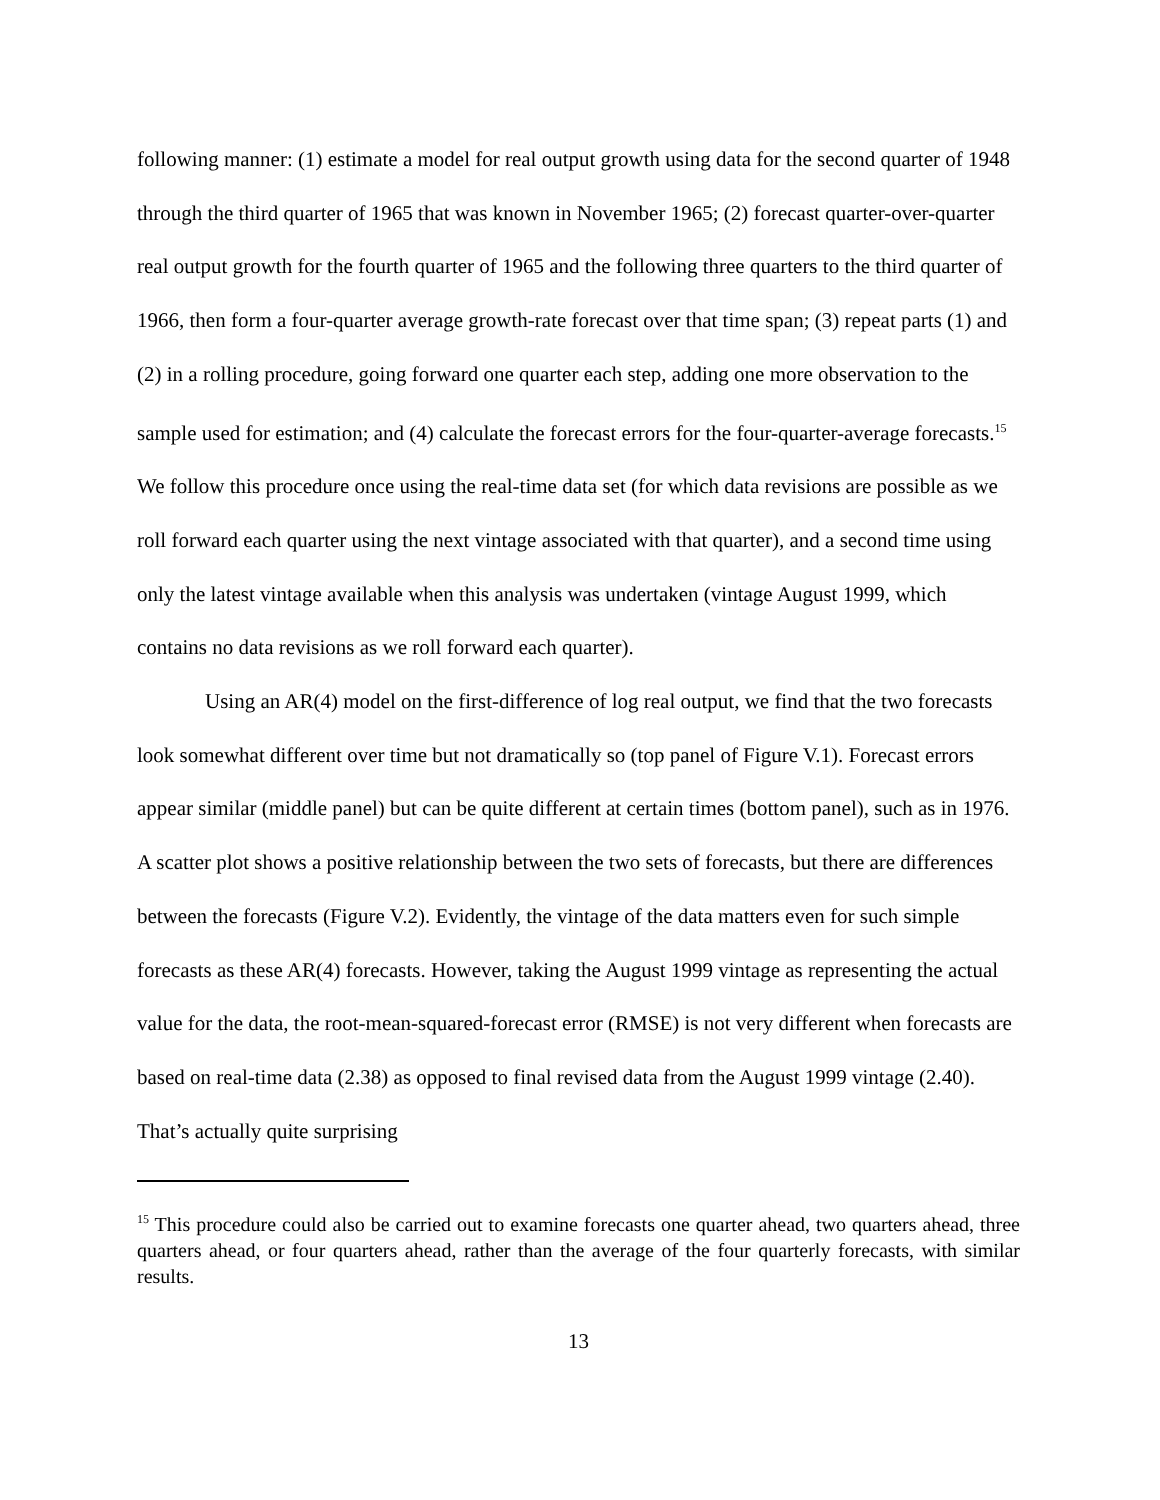following manner: (1) estimate a model for real output growth using data for the second quarter of 1948 through the third quarter of 1965 that was known in November 1965; (2) forecast quarter-over-quarter real output growth for the fourth quarter of 1965 and the following three quarters to the third quarter of 1966, then form a four-quarter average growth-rate forecast over that time span; (3) repeat parts (1) and (2) in a rolling procedure, going forward one quarter each step, adding one more observation to the sample used for estimation; and (4) calculate the forecast errors for the four-quarter-average forecasts.<sup>15</sup> We follow this procedure once using the real-time data set (for which data revisions are possible as we roll forward each quarter using the next vintage associated with that quarter), and a second time using only the latest vintage available when this analysis was undertaken (vintage August 1999, which contains no data revisions as we roll forward each quarter).
Using an AR(4) model on the first-difference of log real output, we find that the two forecasts look somewhat different over time but not dramatically so (top panel of Figure V.1). Forecast errors appear similar (middle panel) but can be quite different at certain times (bottom panel), such as in 1976. A scatter plot shows a positive relationship between the two sets of forecasts, but there are differences between the forecasts (Figure V.2). Evidently, the vintage of the data matters even for such simple forecasts as these AR(4) forecasts. However, taking the August 1999 vintage as representing the actual value for the data, the root-mean-squared-forecast error (RMSE) is not very different when forecasts are based on real-time data (2.38) as opposed to final revised data from the August 1999 vintage (2.40). That’s actually quite surprising
<sup>15</sup> This procedure could also be carried out to examine forecasts one quarter ahead, two quarters ahead, three quarters ahead, or four quarters ahead, rather than the average of the four quarterly forecasts, with similar results.
13